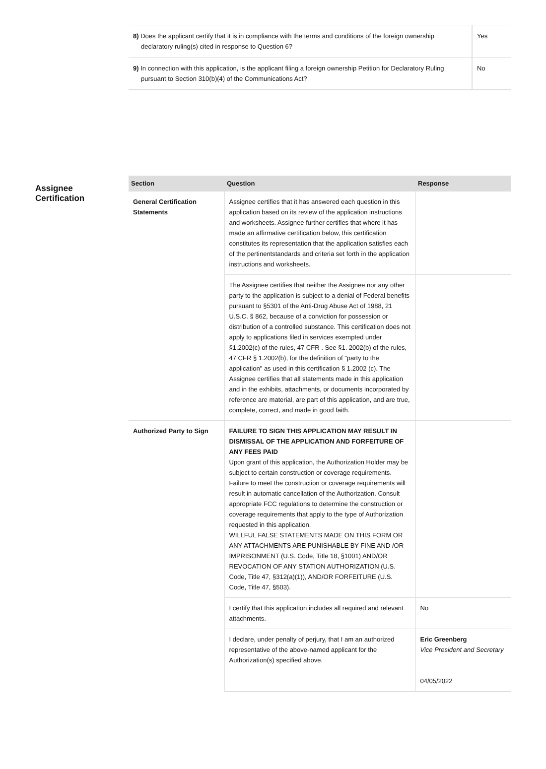| 8) Does the applicant certify that it is in compliance with the terms and conditions of the foreign ownership declaratory ruling(s) cited in response to Question 6? | Yes |
| 9) In connection with this application, is the applicant filing a foreign ownership Petition for Declaratory Ruling pursuant to Section 310(b)(4) of the Communications Act? | No |
Assignee
Certification
| Section | Question | Response |
| --- | --- | --- |
| General Certification Statements | Assignee certifies that it has answered each question in this application based on its review of the application instructions and worksheets. Assignee further certifies that where it has made an affirmative certification below, this certification constitutes its representation that the application satisfies each of the pertinentstandards and criteria set forth in the application instructions and worksheets. | |
| | The Assignee certifies that neither the Assignee nor any other party to the application is subject to a denial of Federal benefits pursuant to §5301 of the Anti-Drug Abuse Act of 1988, 21 U.S.C. § 862, because of a conviction for possession or distribution of a controlled substance. This certification does not apply to applications filed in services exempted under §1.2002(c) of the rules, 47 CFR . See §1. 2002(b) of the rules, 47 CFR § 1.2002(b), for the definition of "party to the application" as used in this certification § 1.2002 (c). The Assignee certifies that all statements made in this application and in the exhibits, attachments, or documents incorporated by reference are material, are part of this application, and are true, complete, correct, and made in good faith. | |
| Authorized Party to Sign | FAILURE TO SIGN THIS APPLICATION MAY RESULT IN DISMISSAL OF THE APPLICATION AND FORFEITURE OF ANY FEES PAID Upon grant of this application, the Authorization Holder may be subject to certain construction or coverage requirements. Failure to meet the construction or coverage requirements will result in automatic cancellation of the Authorization. Consult appropriate FCC regulations to determine the construction or coverage requirements that apply to the type of Authorization requested in this application. WILLFUL FALSE STATEMENTS MADE ON THIS FORM OR ANY ATTACHMENTS ARE PUNISHABLE BY FINE AND /OR IMPRISONMENT (U.S. Code, Title 18, §1001) AND/OR REVOCATION OF ANY STATION AUTHORIZATION (U.S. Code, Title 47, §312(a)(1)), AND/OR FORFEITURE (U.S. Code, Title 47, §503). | |
| | I certify that this application includes all required and relevant attachments. | No |
| | I declare, under penalty of perjury, that I am an authorized representative of the above-named applicant for the Authorization(s) specified above. | Eric Greenberg Vice President and Secretary 04/05/2022 |